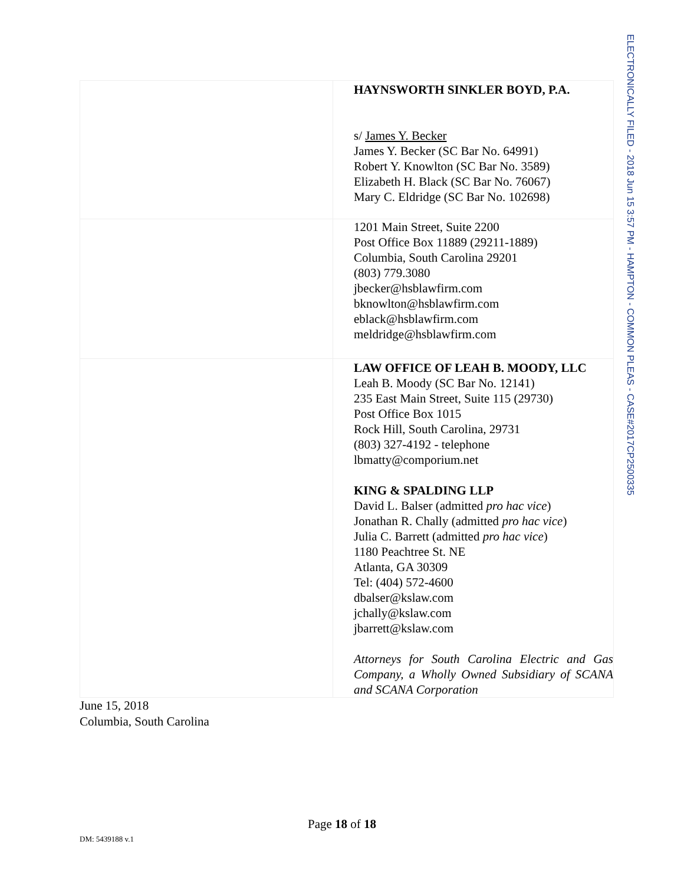ELECTRONICALLY FILED - 2018 Jun 15 3:57 PM - HAMPTON - COMMON PLEAS - CASE#2017CP2500335
| | HAYNSWORTH SINKLER BOYD, P.A. s/ James Y. Becker James Y. Becker (SC Bar No. 64991) Robert Y. Knowlton (SC Bar No. 3589) Elizabeth H. Black (SC Bar No. 76067) Mary C. Eldridge (SC Bar No. 102698) |
| | 1201 Main Street, Suite 2200 Post Office Box 11889 (29211-1889) Columbia, South Carolina 29201 (803) 779.3080 jbecker@hsblawfirm.com bknowlton@hsblawfirm.com eblack@hsblawfirm.com meldridge@hsblawfirm.com |
| | LAW OFFICE OF LEAH B. MOODY, LLC Leah B. Moody (SC Bar No. 12141) 235 East Main Street, Suite 115 (29730) Post Office Box 1015 Rock Hill, South Carolina, 29731 (803) 327-4192 - telephone lbmatty@comporium.net KING & SPALDING LLP David L. Balser (admitted pro hac vice ) Jonathan R. Chally (admitted pro hac vice ) Julia C. Barrett (admitted pro hac vice ) 1180 Peachtree St. NE Atlanta, GA 30309 Tel: (404) 572-4600 dbalser@kslaw.com jchally@kslaw.com jbarrett@kslaw.com Attorneys for South Carolina Electric and Gas Company, a Wholly Owned Subsidiary of SCANA and SCANA Corporation |
June 15, 2018
Columbia, South Carolina
Page 18 of 18
DM: 5439188 v.1